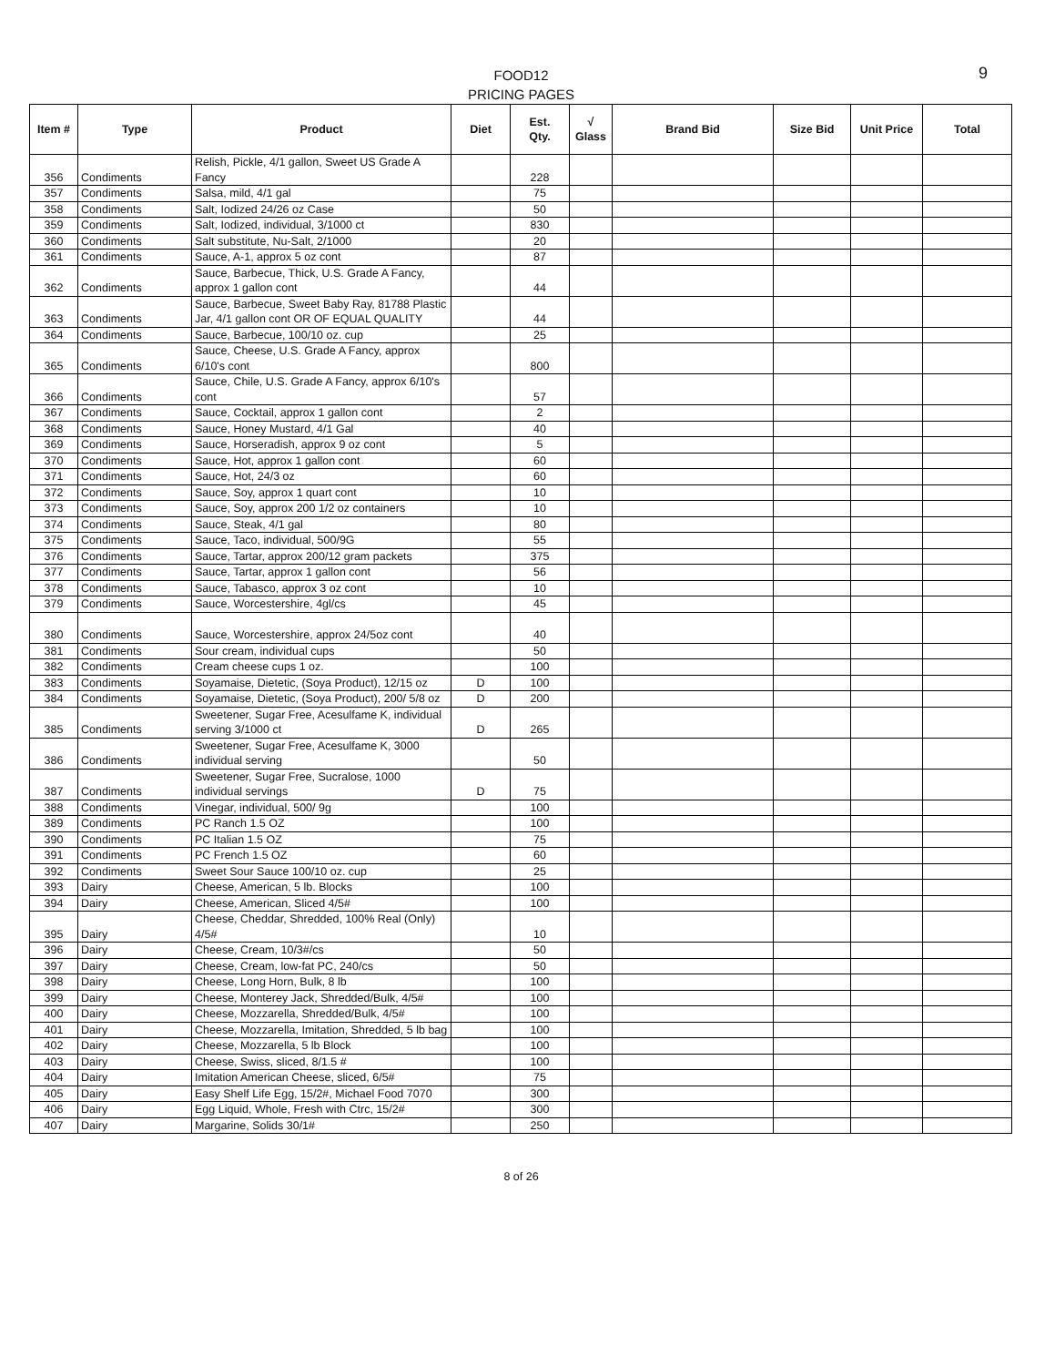FOOD12
PRICING PAGES
9
| Item # | Type | Product | Diet | Est. Qty. | √ Glass | Brand Bid | Size Bid | Unit Price | Total |
| --- | --- | --- | --- | --- | --- | --- | --- | --- | --- |
| 356 | Condiments | Relish, Pickle, 4/1 gallon, Sweet US Grade A Fancy | | 228 | | | | | |
| 357 | Condiments | Salsa, mild, 4/1 gal | | 75 | | | | | |
| 358 | Condiments | Salt, Iodized 24/26 oz Case | | 50 | | | | | |
| 359 | Condiments | Salt, Iodized, individual, 3/1000 ct | | 830 | | | | | |
| 360 | Condiments | Salt substitute, Nu-Salt, 2/1000 | | 20 | | | | | |
| 361 | Condiments | Sauce, A-1, approx 5 oz cont | | 87 | | | | | |
| 362 | Condiments | Sauce, Barbecue, Thick, U.S. Grade A Fancy, approx 1 gallon cont | | 44 | | | | | |
| 363 | Condiments | Sauce, Barbecue, Sweet Baby Ray, 81788 Plastic Jar, 4/1 gallon cont OR OF EQUAL QUALITY | | 44 | | | | | |
| 364 | Condiments | Sauce, Barbecue, 100/10 oz. cup | | 25 | | | | | |
| 365 | Condiments | Sauce, Cheese, U.S. Grade A Fancy, approx 6/10's cont | | 800 | | | | | |
| 366 | Condiments | Sauce, Chile, U.S. Grade A Fancy, approx 6/10's cont | | 57 | | | | | |
| 367 | Condiments | Sauce, Cocktail, approx 1 gallon cont | | 2 | | | | | |
| 368 | Condiments | Sauce, Honey Mustard, 4/1 Gal | | 40 | | | | | |
| 369 | Condiments | Sauce, Horseradish, approx 9 oz cont | | 5 | | | | | |
| 370 | Condiments | Sauce, Hot, approx 1 gallon cont | | 60 | | | | | |
| 371 | Condiments | Sauce, Hot, 24/3 oz | | 60 | | | | | |
| 372 | Condiments | Sauce, Soy, approx 1 quart cont | | 10 | | | | | |
| 373 | Condiments | Sauce, Soy, approx 200 1/2 oz containers | | 10 | | | | | |
| 374 | Condiments | Sauce, Steak, 4/1 gal | | 80 | | | | | |
| 375 | Condiments | Sauce, Taco, individual, 500/9G | | 55 | | | | | |
| 376 | Condiments | Sauce, Tartar, approx 200/12 gram packets | | 375 | | | | | |
| 377 | Condiments | Sauce, Tartar, approx 1 gallon cont | | 56 | | | | | |
| 378 | Condiments | Sauce, Tabasco, approx 3 oz cont | | 10 | | | | | |
| 379 | Condiments | Sauce, Worcestershire, 4gl/cs | | 45 | | | | | |
| 380 | Condiments | Sauce, Worcestershire, approx 24/5oz cont | | 40 | | | | | |
| 381 | Condiments | Sour cream, individual cups | | 50 | | | | | |
| 382 | Condiments | Cream cheese cups 1 oz. | | 100 | | | | | |
| 383 | Condiments | Soyamaise, Dietetic, (Soya Product), 12/15 oz | D | 100 | | | | | |
| 384 | Condiments | Soyamaise, Dietetic, (Soya Product), 200/ 5/8 oz | D | 200 | | | | | |
| 385 | Condiments | Sweetener, Sugar Free, Acesulfame K, individual serving 3/1000 ct | D | 265 | | | | | |
| 386 | Condiments | Sweetener, Sugar Free, Acesulfame K, 3000 individual serving | | 50 | | | | | |
| 387 | Condiments | Sweetener, Sugar Free, Sucralose, 1000 individual servings | D | 75 | | | | | |
| 388 | Condiments | Vinegar, individual, 500/ 9g | | 100 | | | | | |
| 389 | Condiments | PC Ranch 1.5 OZ | | 100 | | | | | |
| 390 | Condiments | PC Italian 1.5 OZ | | 75 | | | | | |
| 391 | Condiments | PC French 1.5 OZ | | 60 | | | | | |
| 392 | Condiments | Sweet Sour Sauce 100/10 oz. cup | | 25 | | | | | |
| 393 | Dairy | Cheese, American, 5 lb. Blocks | | 100 | | | | | |
| 394 | Dairy | Cheese, American, Sliced 4/5# | | 100 | | | | | |
| 395 | Dairy | Cheese, Cheddar, Shredded, 100% Real (Only) 4/5# | | 10 | | | | | |
| 396 | Dairy | Cheese, Cream, 10/3#/cs | | 50 | | | | | |
| 397 | Dairy | Cheese, Cream, low-fat PC, 240/cs | | 50 | | | | | |
| 398 | Dairy | Cheese, Long Horn, Bulk, 8 lb | | 100 | | | | | |
| 399 | Dairy | Cheese, Monterey Jack, Shredded/Bulk, 4/5# | | 100 | | | | | |
| 400 | Dairy | Cheese, Mozzarella, Shredded/Bulk, 4/5# | | 100 | | | | | |
| 401 | Dairy | Cheese, Mozzarella, Imitation, Shredded, 5 lb bag | | 100 | | | | | |
| 402 | Dairy | Cheese, Mozzarella, 5 lb Block | | 100 | | | | | |
| 403 | Dairy | Cheese, Swiss, sliced, 8/1.5 # | | 100 | | | | | |
| 404 | Dairy | Imitation American Cheese, sliced, 6/5# | | 75 | | | | | |
| 405 | Dairy | Easy Shelf Life Egg, 15/2#, Michael Food 7070 | | 300 | | | | | |
| 406 | Dairy | Egg Liquid, Whole, Fresh with Ctrc, 15/2# | | 300 | | | | | |
| 407 | Dairy | Margarine, Solids 30/1# | | 250 | | | | | |
8 of 26